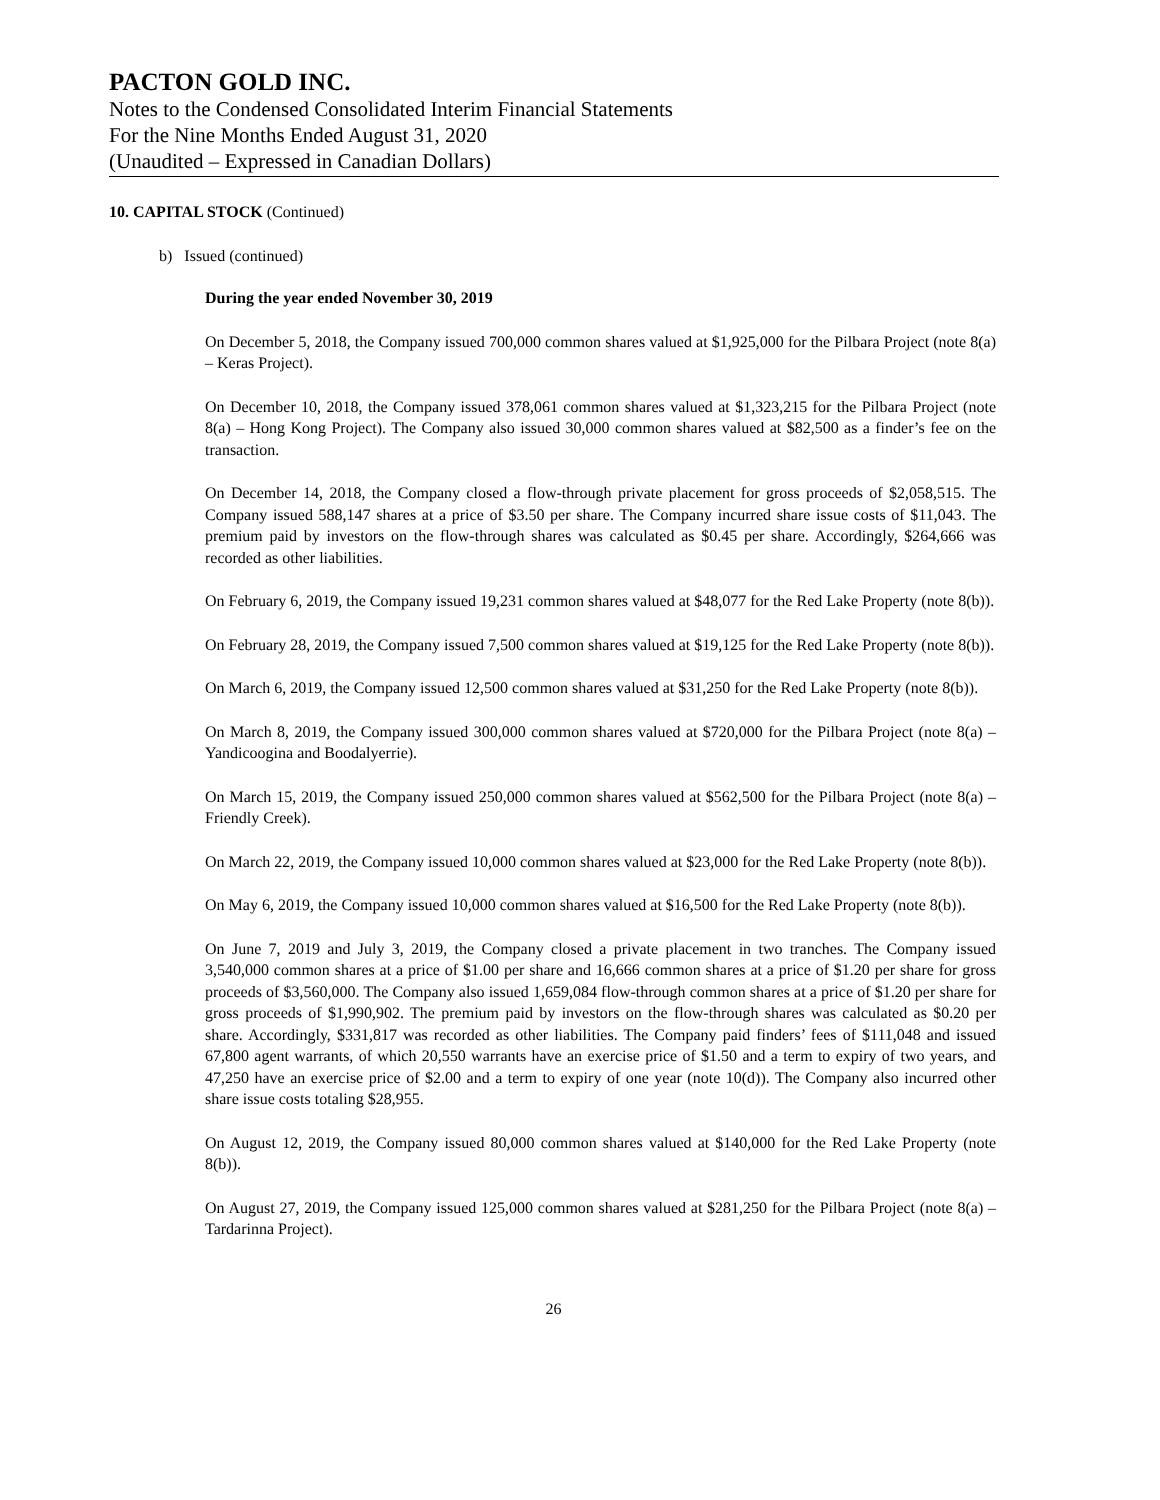PACTON GOLD INC.
Notes to the Condensed Consolidated Interim Financial Statements
For the Nine Months Ended August 31, 2020
(Unaudited – Expressed in Canadian Dollars)
10. CAPITAL STOCK (Continued)
b) Issued (continued)
During the year ended November 30, 2019
On December 5, 2018, the Company issued 700,000 common shares valued at $1,925,000 for the Pilbara Project (note 8(a) – Keras Project).
On December 10, 2018, the Company issued 378,061 common shares valued at $1,323,215 for the Pilbara Project (note 8(a) – Hong Kong Project). The Company also issued 30,000 common shares valued at $82,500 as a finder’s fee on the transaction.
On December 14, 2018, the Company closed a flow-through private placement for gross proceeds of $2,058,515. The Company issued 588,147 shares at a price of $3.50 per share. The Company incurred share issue costs of $11,043. The premium paid by investors on the flow-through shares was calculated as $0.45 per share. Accordingly, $264,666 was recorded as other liabilities.
On February 6, 2019, the Company issued 19,231 common shares valued at $48,077 for the Red Lake Property (note 8(b)).
On February 28, 2019, the Company issued 7,500 common shares valued at $19,125 for the Red Lake Property (note 8(b)).
On March 6, 2019, the Company issued 12,500 common shares valued at $31,250 for the Red Lake Property (note 8(b)).
On March 8, 2019, the Company issued 300,000 common shares valued at $720,000 for the Pilbara Project (note 8(a) – Yandicoogina and Boodalyerrie).
On March 15, 2019, the Company issued 250,000 common shares valued at $562,500 for the Pilbara Project (note 8(a) – Friendly Creek).
On March 22, 2019, the Company issued 10,000 common shares valued at $23,000 for the Red Lake Property (note 8(b)).
On May 6, 2019, the Company issued 10,000 common shares valued at $16,500 for the Red Lake Property (note 8(b)).
On June 7, 2019 and July 3, 2019, the Company closed a private placement in two tranches. The Company issued 3,540,000 common shares at a price of $1.00 per share and 16,666 common shares at a price of $1.20 per share for gross proceeds of $3,560,000. The Company also issued 1,659,084 flow-through common shares at a price of $1.20 per share for gross proceeds of $1,990,902. The premium paid by investors on the flow-through shares was calculated as $0.20 per share. Accordingly, $331,817 was recorded as other liabilities. The Company paid finders’ fees of $111,048 and issued 67,800 agent warrants, of which 20,550 warrants have an exercise price of $1.50 and a term to expiry of two years, and 47,250 have an exercise price of $2.00 and a term to expiry of one year (note 10(d)). The Company also incurred other share issue costs totaling $28,955.
On August 12, 2019, the Company issued 80,000 common shares valued at $140,000 for the Red Lake Property (note 8(b)).
On August 27, 2019, the Company issued 125,000 common shares valued at $281,250 for the Pilbara Project (note 8(a) – Tardarinna Project).
26